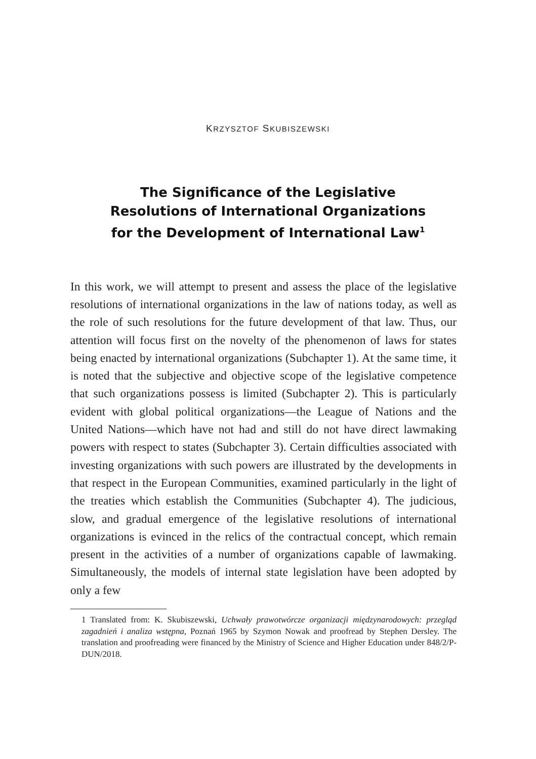KRZYSZTOF SKUBISZEWSKI
The Significance of the Legislative
Resolutions of International Organizations
for the Development of International Law<sup>1</sup>
In this work, we will attempt to present and assess the place of the legislative resolutions of international organizations in the law of nations today, as well as the role of such resolutions for the future development of that law. Thus, our attention will focus first on the novelty of the phenomenon of laws for states being enacted by international organizations (Subchapter 1). At the same time, it is noted that the subjective and objective scope of the legislative competence that such organizations possess is limited (Subchapter 2). This is particularly evident with global political organizations—the League of Nations and the United Nations—which have not had and still do not have direct lawmaking powers with respect to states (Subchapter 3). Certain difficulties associated with investing organizations with such powers are illustrated by the developments in that respect in the European Communities, examined particularly in the light of the treaties which establish the Communities (Subchapter 4). The judicious, slow, and gradual emergence of the legislative resolutions of international organizations is evinced in the relics of the contractual concept, which remain present in the activities of a number of organizations capable of lawmaking. Simultaneously, the models of internal state legislation have been adopted by only a few
1 Translated from: K. Skubiszewski, Uchwały prawotwórcze organizacji międzynarodowych: przegląd zagadnień i analiza wstępna, Poznań 1965 by Szymon Nowak and proofread by Stephen Dersley. The translation and proofreading were financed by the Ministry of Science and Higher Education under 848/2/P-DUN/2018.